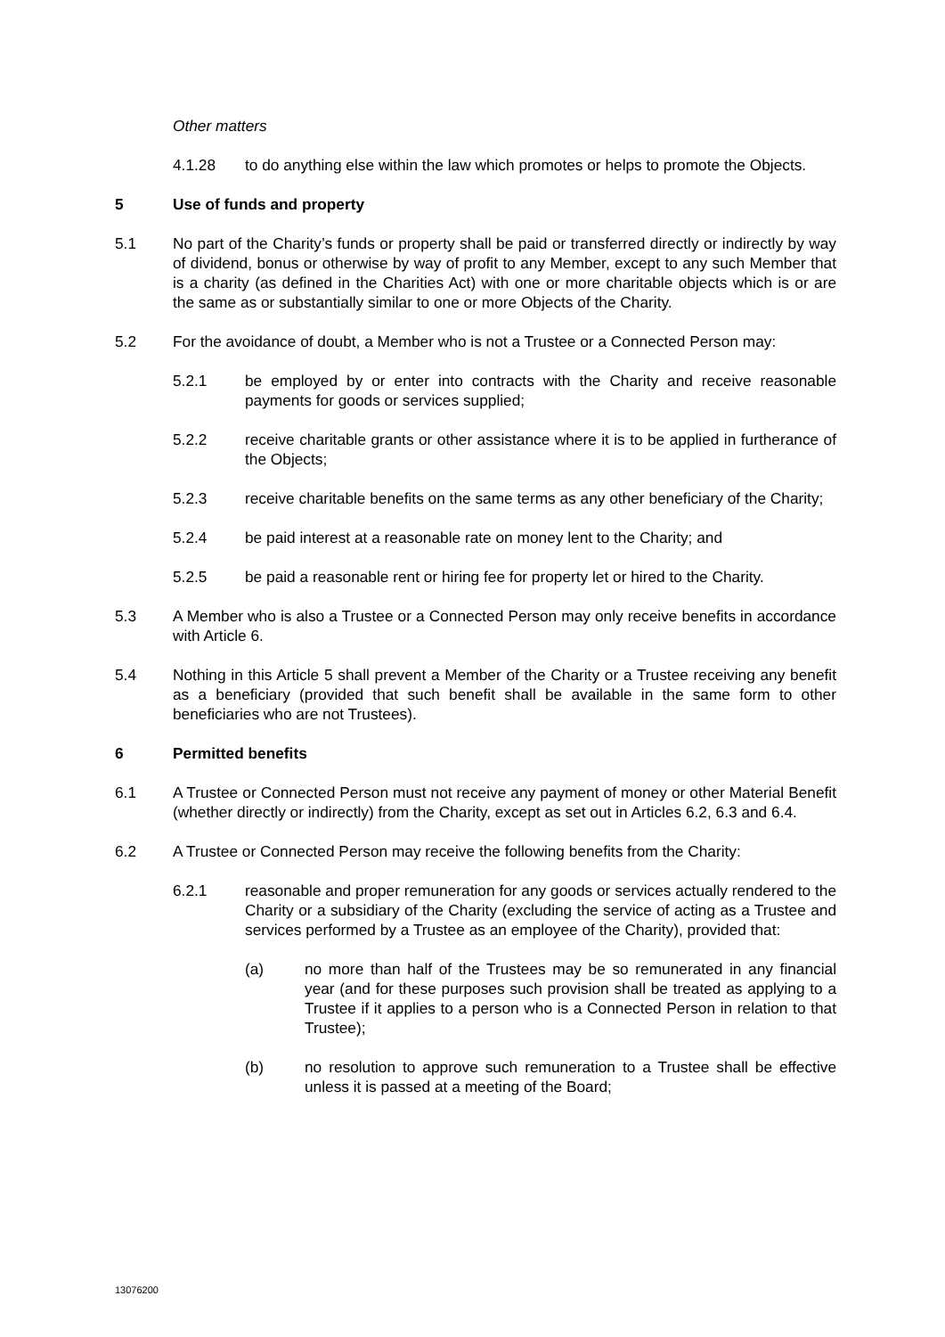Other matters
4.1.28 to do anything else within the law which promotes or helps to promote the Objects.
5 Use of funds and property
5.1 No part of the Charity’s funds or property shall be paid or transferred directly or indirectly by way of dividend, bonus or otherwise by way of profit to any Member, except to any such Member that is a charity (as defined in the Charities Act) with one or more charitable objects which is or are the same as or substantially similar to one or more Objects of the Charity.
5.2 For the avoidance of doubt, a Member who is not a Trustee or a Connected Person may:
5.2.1 be employed by or enter into contracts with the Charity and receive reasonable payments for goods or services supplied;
5.2.2 receive charitable grants or other assistance where it is to be applied in furtherance of the Objects;
5.2.3 receive charitable benefits on the same terms as any other beneficiary of the Charity;
5.2.4 be paid interest at a reasonable rate on money lent to the Charity; and
5.2.5 be paid a reasonable rent or hiring fee for property let or hired to the Charity.
5.3 A Member who is also a Trustee or a Connected Person may only receive benefits in accordance with Article 6.
5.4 Nothing in this Article 5 shall prevent a Member of the Charity or a Trustee receiving any benefit as a beneficiary (provided that such benefit shall be available in the same form to other beneficiaries who are not Trustees).
6 Permitted benefits
6.1 A Trustee or Connected Person must not receive any payment of money or other Material Benefit (whether directly or indirectly) from the Charity, except as set out in Articles 6.2, 6.3 and 6.4.
6.2 A Trustee or Connected Person may receive the following benefits from the Charity:
6.2.1 reasonable and proper remuneration for any goods or services actually rendered to the Charity or a subsidiary of the Charity (excluding the service of acting as a Trustee and services performed by a Trustee as an employee of the Charity), provided that:
(a) no more than half of the Trustees may be so remunerated in any financial year (and for these purposes such provision shall be treated as applying to a Trustee if it applies to a person who is a Connected Person in relation to that Trustee);
(b) no resolution to approve such remuneration to a Trustee shall be effective unless it is passed at a meeting of the Board;
13076200